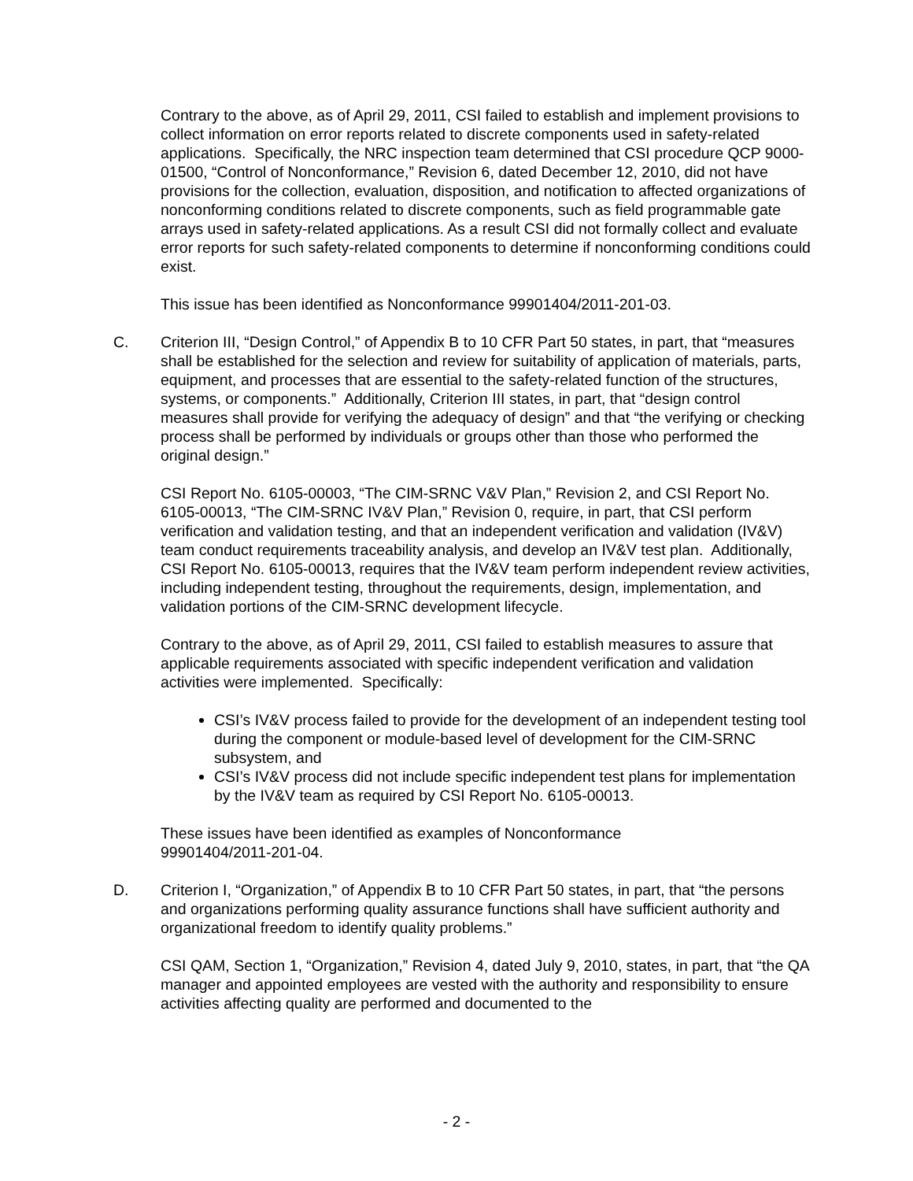Contrary to the above, as of April 29, 2011, CSI failed to establish and implement provisions to collect information on error reports related to discrete components used in safety-related applications. Specifically, the NRC inspection team determined that CSI procedure QCP 9000-01500, “Control of Nonconformance,” Revision 6, dated December 12, 2010, did not have provisions for the collection, evaluation, disposition, and notification to affected organizations of nonconforming conditions related to discrete components, such as field programmable gate arrays used in safety-related applications. As a result CSI did not formally collect and evaluate error reports for such safety-related components to determine if nonconforming conditions could exist.
This issue has been identified as Nonconformance 99901404/2011-201-03.
C. Criterion III, “Design Control,” of Appendix B to 10 CFR Part 50 states, in part, that “measures shall be established for the selection and review for suitability of application of materials, parts, equipment, and processes that are essential to the safety-related function of the structures, systems, or components.” Additionally, Criterion III states, in part, that “design control measures shall provide for verifying the adequacy of design” and that “the verifying or checking process shall be performed by individuals or groups other than those who performed the original design.”
CSI Report No. 6105-00003, “The CIM-SRNC V&V Plan,” Revision 2, and CSI Report No. 6105-00013, “The CIM-SRNC IV&V Plan,” Revision 0, require, in part, that CSI perform verification and validation testing, and that an independent verification and validation (IV&V) team conduct requirements traceability analysis, and develop an IV&V test plan. Additionally, CSI Report No. 6105-00013, requires that the IV&V team perform independent review activities, including independent testing, throughout the requirements, design, implementation, and validation portions of the CIM-SRNC development lifecycle.
Contrary to the above, as of April 29, 2011, CSI failed to establish measures to assure that applicable requirements associated with specific independent verification and validation activities were implemented. Specifically:
CSI’s IV&V process failed to provide for the development of an independent testing tool during the component or module-based level of development for the CIM-SRNC subsystem, and
CSI’s IV&V process did not include specific independent test plans for implementation by the IV&V team as required by CSI Report No. 6105-00013.
These issues have been identified as examples of Nonconformance
99901404/2011-201-04.
D. Criterion I, “Organization,” of Appendix B to 10 CFR Part 50 states, in part, that “the persons and organizations performing quality assurance functions shall have sufficient authority and organizational freedom to identify quality problems.”
CSI QAM, Section 1, “Organization,” Revision 4, dated July 9, 2010, states, in part, that “the QA manager and appointed employees are vested with the authority and responsibility to ensure activities affecting quality are performed and documented to the
- 2 -